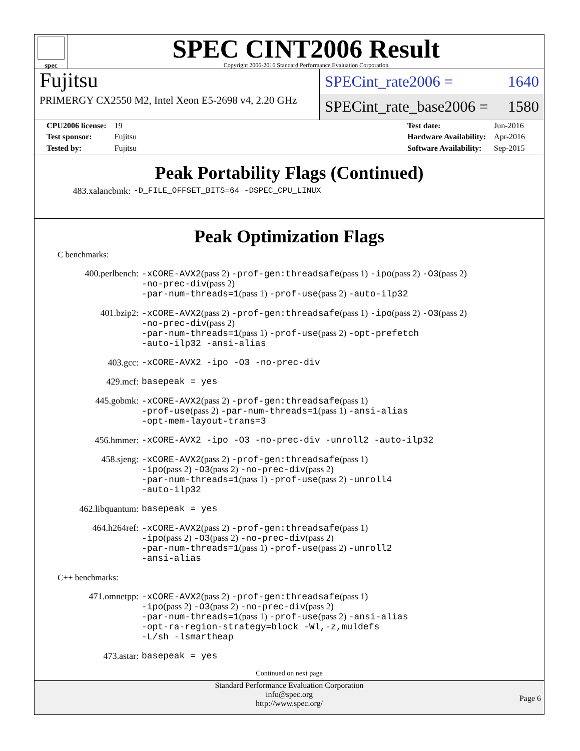spec
SPEC CINT2006 Result
Copyright 2006-2016 Standard Performance Evaluation Corporation
Fujitsu
PRIMERGY CX2550 M2, Intel Xeon E5-2698 v4, 2.20 GHz
SPECint_rate2006 = 1640
SPECint_rate_base2006 = 1580
| CPU2006 license: | 19 |
| Test sponsor: | Fujitsu |
| Tested by: | Fujitsu |
| Test date: | Jun-2016 |
| Hardware Availability: | Apr-2016 |
| Software Availability: | Sep-2015 |
Peak Portability Flags (Continued)
483.xalancbmk: -D_FILE_OFFSET_BITS=64 -DSPEC_CPU_LINUX
Peak Optimization Flags
C benchmarks:
400.perlbench: -xCORE-AVX2(pass 2) -prof-gen:threadsafe(pass 1) -ipo(pass 2) -O3(pass 2) -no-prec-div(pass 2)
-par-num-threads=1(pass 1) -prof-use(pass 2) -auto-ilp32
401.bzip2: -xCORE-AVX2(pass 2) -prof-gen:threadsafe(pass 1) -ipo(pass 2) -O3(pass 2) -no-prec-div(pass 2)
-par-num-threads=1(pass 1) -prof-use(pass 2) -opt-prefetch
-auto-ilp32 -ansi-alias
403.gcc: -xCORE-AVX2 -ipo -O3 -no-prec-div
429.mcf: basepeak = yes
445.gobmk: -xCORE-AVX2(pass 2) -prof-gen:threadsafe(pass 1)
-prof-use(pass 2) -par-num-threads=1(pass 1) -ansi-alias
-opt-mem-layout-trans=3
456.hmmer: -xCORE-AVX2 -ipo -O3 -no-prec-div -unroll2 -auto-ilp32
458.sjeng: -xCORE-AVX2(pass 2) -prof-gen:threadsafe(pass 1)
-ipo(pass 2) -O3(pass 2) -no-prec-div(pass 2)
-par-num-threads=1(pass 1) -prof-use(pass 2) -unroll4
-auto-ilp32
462.libquantum: basepeak = yes
464.h264ref: -xCORE-AVX2(pass 2) -prof-gen:threadsafe(pass 1)
-ipo(pass 2) -O3(pass 2) -no-prec-div(pass 2)
-par-num-threads=1(pass 1) -prof-use(pass 2) -unroll2
-ansi-alias
C++ benchmarks:
471.omnetpp: -xCORE-AVX2(pass 2) -prof-gen:threadsafe(pass 1)
-ipo(pass 2) -O3(pass 2) -no-prec-div(pass 2)
-par-num-threads=1(pass 1) -prof-use(pass 2) -ansi-alias
-opt-ra-region-strategy=block -Wl,-z,muldefs
-L/sh -lsmartheap
473.astar: basepeak = yes
Continued on next page
Standard Performance Evaluation Corporation
info@spec.org
http://www.spec.org/
Page 6